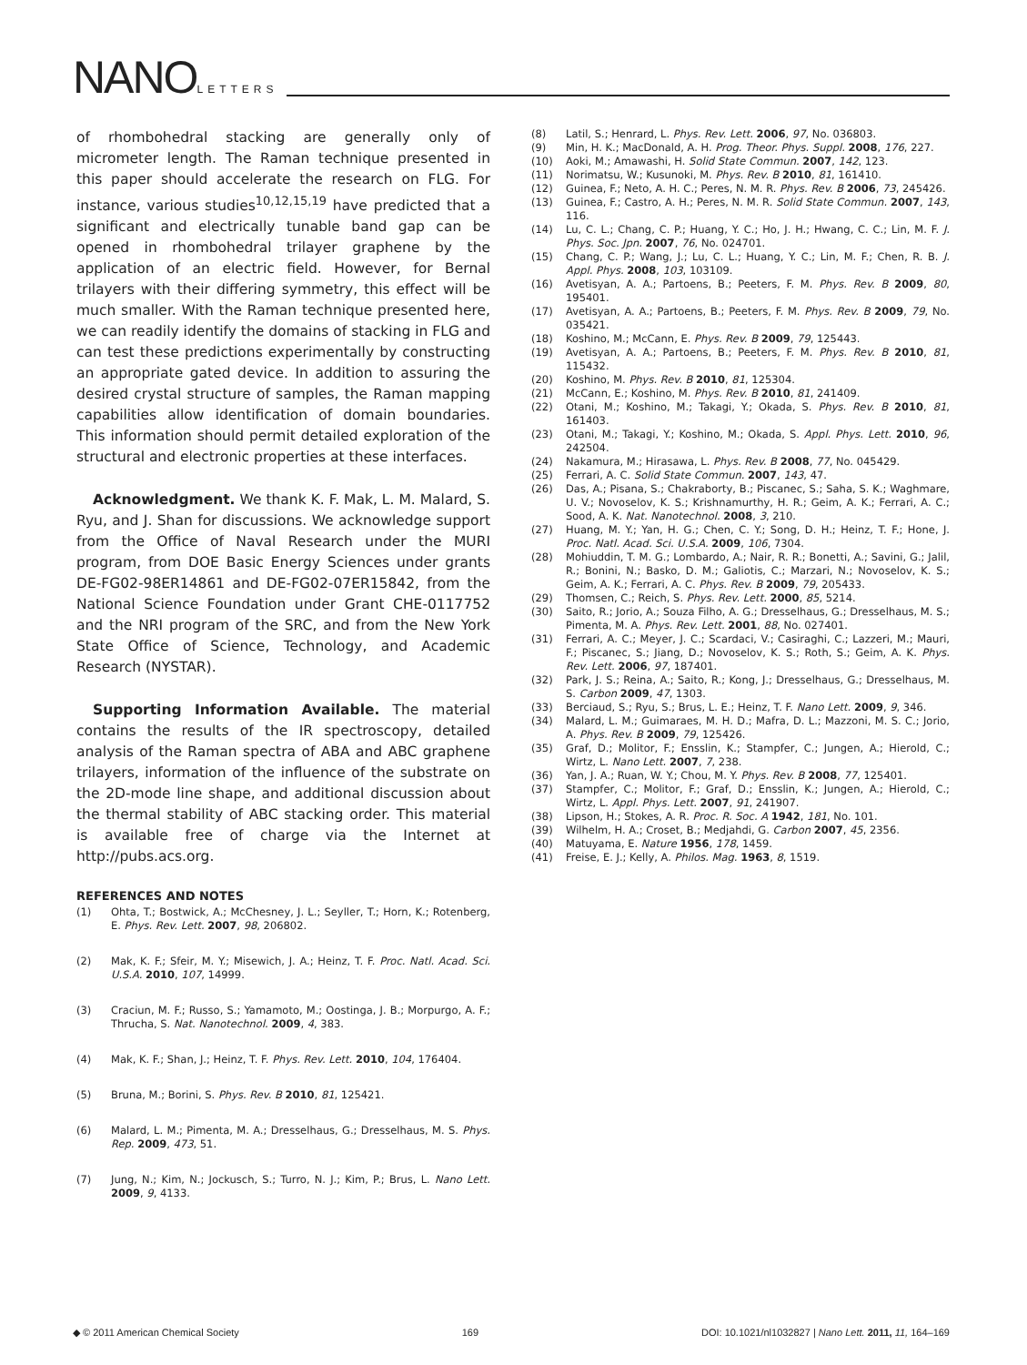NANOLETTERS
of rhombohedral stacking are generally only of micrometer length. The Raman technique presented in this paper should accelerate the research on FLG. For instance, various studies<sup>10,12,15,19</sup> have predicted that a significant and electrically tunable band gap can be opened in rhombohedral trilayer graphene by the application of an electric field. However, for Bernal trilayers with their differing symmetry, this effect will be much smaller. With the Raman technique presented here, we can readily identify the domains of stacking in FLG and can test these predictions experimentally by constructing an appropriate gated device. In addition to assuring the desired crystal structure of samples, the Raman mapping capabilities allow identification of domain boundaries. This information should permit detailed exploration of the structural and electronic properties at these interfaces.
Acknowledgment. We thank K. F. Mak, L. M. Malard, S. Ryu, and J. Shan for discussions. We acknowledge support from the Office of Naval Research under the MURI program, from DOE Basic Energy Sciences under grants DE-FG02-98ER14861 and DE-FG02-07ER15842, from the National Science Foundation under Grant CHE-0117752 and the NRI program of the SRC, and from the New York State Office of Science, Technology, and Academic Research (NYSTAR).
Supporting Information Available. The material contains the results of the IR spectroscopy, detailed analysis of the Raman spectra of ABA and ABC graphene trilayers, information of the influence of the substrate on the 2D-mode line shape, and additional discussion about the thermal stability of ABC stacking order. This material is available free of charge via the Internet at http://pubs.acs.org.
REFERENCES AND NOTES
(1) Ohta, T.; Bostwick, A.; McChesney, J. L.; Seyller, T.; Horn, K.; Rotenberg, E. Phys. Rev. Lett. 2007, 98, 206802.
(2) Mak, K. F.; Sfeir, M. Y.; Misewich, J. A.; Heinz, T. F. Proc. Natl. Acad. Sci. U.S.A. 2010, 107, 14999.
(3) Craciun, M. F.; Russo, S.; Yamamoto, M.; Oostinga, J. B.; Morpurgo, A. F.; Thrucha, S. Nat. Nanotechnol. 2009, 4, 383.
(4) Mak, K. F.; Shan, J.; Heinz, T. F. Phys. Rev. Lett. 2010, 104, 176404.
(5) Bruna, M.; Borini, S. Phys. Rev. B 2010, 81, 125421.
(6) Malard, L. M.; Pimenta, M. A.; Dresselhaus, G.; Dresselhaus, M. S. Phys. Rep. 2009, 473, 51.
(7) Jung, N.; Kim, N.; Jockusch, S.; Turro, N. J.; Kim, P.; Brus, L. Nano Lett. 2009, 9, 4133.
(8) Latil, S.; Henrard, L. Phys. Rev. Lett. 2006, 97, No. 036803.
(9) Min, H. K.; MacDonald, A. H. Prog. Theor. Phys. Suppl. 2008, 176, 227.
(10) Aoki, M.; Amawashi, H. Solid State Commun. 2007, 142, 123.
(11) Norimatsu, W.; Kusunoki, M. Phys. Rev. B 2010, 81, 161410.
(12) Guinea, F.; Neto, A. H. C.; Peres, N. M. R. Phys. Rev. B 2006, 73, 245426.
(13) Guinea, F.; Castro, A. H.; Peres, N. M. R. Solid State Commun. 2007, 143, 116.
(14) Lu, C. L.; Chang, C. P.; Huang, Y. C.; Ho, J. H.; Hwang, C. C.; Lin, M. F. J. Phys. Soc. Jpn. 2007, 76, No. 024701.
(15) Chang, C. P.; Wang, J.; Lu, C. L.; Huang, Y. C.; Lin, M. F.; Chen, R. B. J. Appl. Phys. 2008, 103, 103109.
(16) Avetisyan, A. A.; Partoens, B.; Peeters, F. M. Phys. Rev. B 2009, 80, 195401.
(17) Avetisyan, A. A.; Partoens, B.; Peeters, F. M. Phys. Rev. B 2009, 79, No. 035421.
(18) Koshino, M.; McCann, E. Phys. Rev. B 2009, 79, 125443.
(19) Avetisyan, A. A.; Partoens, B.; Peeters, F. M. Phys. Rev. B 2010, 81, 115432.
(20) Koshino, M. Phys. Rev. B 2010, 81, 125304.
(21) McCann, E.; Koshino, M. Phys. Rev. B 2010, 81, 241409.
(22) Otani, M.; Koshino, M.; Takagi, Y.; Okada, S. Phys. Rev. B 2010, 81, 161403.
(23) Otani, M.; Takagi, Y.; Koshino, M.; Okada, S. Appl. Phys. Lett. 2010, 96, 242504.
(24) Nakamura, M.; Hirasawa, L. Phys. Rev. B 2008, 77, No. 045429.
(25) Ferrari, A. C. Solid State Commun. 2007, 143, 47.
(26) Das, A.; Pisana, S.; Chakraborty, B.; Piscanec, S.; Saha, S. K.; Waghmare, U. V.; Novoselov, K. S.; Krishnamurthy, H. R.; Geim, A. K.; Ferrari, A. C.; Sood, A. K. Nat. Nanotechnol. 2008, 3, 210.
(27) Huang, M. Y.; Yan, H. G.; Chen, C. Y.; Song, D. H.; Heinz, T. F.; Hone, J. Proc. Natl. Acad. Sci. U.S.A. 2009, 106, 7304.
(28) Mohiuddin, T. M. G.; Lombardo, A.; Nair, R. R.; Bonetti, A.; Savini, G.; Jalil, R.; Bonini, N.; Basko, D. M.; Galiotis, C.; Marzari, N.; Novoselov, K. S.; Geim, A. K.; Ferrari, A. C. Phys. Rev. B 2009, 79, 205433.
(29) Thomsen, C.; Reich, S. Phys. Rev. Lett. 2000, 85, 5214.
(30) Saito, R.; Jorio, A.; Souza Filho, A. G.; Dresselhaus, G.; Dresselhaus, M. S.; Pimenta, M. A. Phys. Rev. Lett. 2001, 88, No. 027401.
(31) Ferrari, A. C.; Meyer, J. C.; Scardaci, V.; Casiraghi, C.; Lazzeri, M.; Mauri, F.; Piscanec, S.; Jiang, D.; Novoselov, K. S.; Roth, S.; Geim, A. K. Phys. Rev. Lett. 2006, 97, 187401.
(32) Park, J. S.; Reina, A.; Saito, R.; Kong, J.; Dresselhaus, G.; Dresselhaus, M. S. Carbon 2009, 47, 1303.
(33) Berciaud, S.; Ryu, S.; Brus, L. E.; Heinz, T. F. Nano Lett. 2009, 9, 346.
(34) Malard, L. M.; Guimaraes, M. H. D.; Mafra, D. L.; Mazzoni, M. S. C.; Jorio, A. Phys. Rev. B 2009, 79, 125426.
(35) Graf, D.; Molitor, F.; Ensslin, K.; Stampfer, C.; Jungen, A.; Hierold, C.; Wirtz, L. Nano Lett. 2007, 7, 238.
(36) Yan, J. A.; Ruan, W. Y.; Chou, M. Y. Phys. Rev. B 2008, 77, 125401.
(37) Stampfer, C.; Molitor, F.; Graf, D.; Ensslin, K.; Jungen, A.; Hierold, C.; Wirtz, L. Appl. Phys. Lett. 2007, 91, 241907.
(38) Lipson, H.; Stokes, A. R. Proc. R. Soc. A 1942, 181, No. 101.
(39) Wilhelm, H. A.; Croset, B.; Medjahdi, G. Carbon 2007, 45, 2356.
(40) Matuyama, E. Nature 1956, 178, 1459.
(41) Freise, E. J.; Kelly, A. Philos. Mag. 1963, 8, 1519.
◆ © 2011 American Chemical Society 169 DOI: 10.1021/nl1032827 | Nano Lett. 2011, 11, 164–169